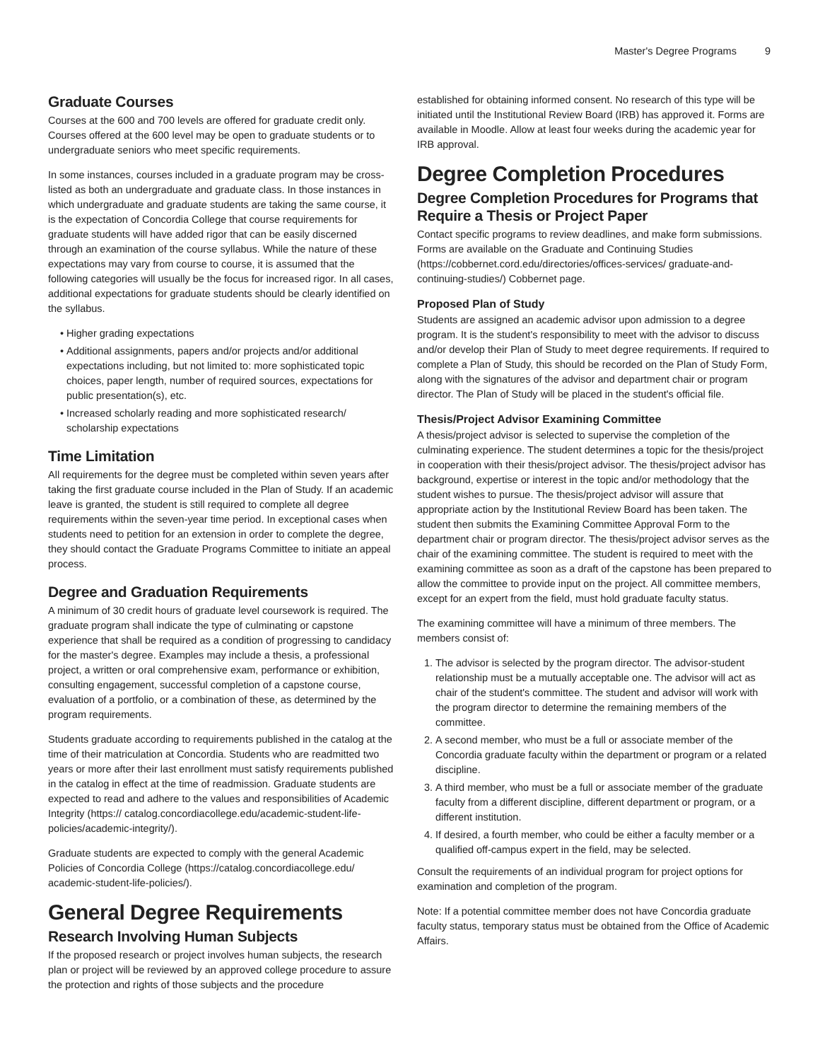Master's Degree Programs 9
Graduate Courses
Courses at the 600 and 700 levels are offered for graduate credit only. Courses offered at the 600 level may be open to graduate students or to undergraduate seniors who meet specific requirements.
In some instances, courses included in a graduate program may be cross-listed as both an undergraduate and graduate class. In those instances in which undergraduate and graduate students are taking the same course, it is the expectation of Concordia College that course requirements for graduate students will have added rigor that can be easily discerned through an examination of the course syllabus. While the nature of these expectations may vary from course to course, it is assumed that the following categories will usually be the focus for increased rigor. In all cases, additional expectations for graduate students should be clearly identified on the syllabus.
Higher grading expectations
Additional assignments, papers and/or projects and/or additional expectations including, but not limited to: more sophisticated topic choices, paper length, number of required sources, expectations for public presentation(s), etc.
Increased scholarly reading and more sophisticated research/ scholarship expectations
Time Limitation
All requirements for the degree must be completed within seven years after taking the first graduate course included in the Plan of Study. If an academic leave is granted, the student is still required to complete all degree requirements within the seven-year time period. In exceptional cases when students need to petition for an extension in order to complete the degree, they should contact the Graduate Programs Committee to initiate an appeal process.
Degree and Graduation Requirements
A minimum of 30 credit hours of graduate level coursework is required. The graduate program shall indicate the type of culminating or capstone experience that shall be required as a condition of progressing to candidacy for the master's degree. Examples may include a thesis, a professional project, a written or oral comprehensive exam, performance or exhibition, consulting engagement, successful completion of a capstone course, evaluation of a portfolio, or a combination of these, as determined by the program requirements.
Students graduate according to requirements published in the catalog at the time of their matriculation at Concordia. Students who are readmitted two years or more after their last enrollment must satisfy requirements published in the catalog in effect at the time of readmission. Graduate students are expected to read and adhere to the values and responsibilities of Academic Integrity (https:// catalog.concordiacollege.edu/academic-student-life-policies/academic-integrity/).
Graduate students are expected to comply with the general Academic Policies of Concordia College (https://catalog.concordiacollege.edu/ academic-student-life-policies/).
General Degree Requirements
Research Involving Human Subjects
If the proposed research or project involves human subjects, the research plan or project will be reviewed by an approved college procedure to assure the protection and rights of those subjects and the procedure
established for obtaining informed consent. No research of this type will be initiated until the Institutional Review Board (IRB) has approved it. Forms are available in Moodle. Allow at least four weeks during the academic year for IRB approval.
Degree Completion Procedures
Degree Completion Procedures for Programs that Require a Thesis or Project Paper
Contact specific programs to review deadlines, and make form submissions. Forms are available on the Graduate and Continuing Studies (https://cobbernet.cord.edu/directories/offices-services/ graduate-and-continuing-studies/) Cobbernet page.
Proposed Plan of Study
Students are assigned an academic advisor upon admission to a degree program. It is the student's responsibility to meet with the advisor to discuss and/or develop their Plan of Study to meet degree requirements. If required to complete a Plan of Study, this should be recorded on the Plan of Study Form, along with the signatures of the advisor and department chair or program director. The Plan of Study will be placed in the student's official file.
Thesis/Project Advisor Examining Committee
A thesis/project advisor is selected to supervise the completion of the culminating experience. The student determines a topic for the thesis/project in cooperation with their thesis/project advisor. The thesis/project advisor has background, expertise or interest in the topic and/or methodology that the student wishes to pursue. The thesis/project advisor will assure that appropriate action by the Institutional Review Board has been taken. The student then submits the Examining Committee Approval Form to the department chair or program director. The thesis/project advisor serves as the chair of the examining committee. The student is required to meet with the examining committee as soon as a draft of the capstone has been prepared to allow the committee to provide input on the project. All committee members, except for an expert from the field, must hold graduate faculty status.
The examining committee will have a minimum of three members. The members consist of:
1. The advisor is selected by the program director. The advisor-student relationship must be a mutually acceptable one. The advisor will act as chair of the student's committee. The student and advisor will work with the program director to determine the remaining members of the committee.
2. A second member, who must be a full or associate member of the Concordia graduate faculty within the department or program or a related discipline.
3. A third member, who must be a full or associate member of the graduate faculty from a different discipline, different department or program, or a different institution.
4. If desired, a fourth member, who could be either a faculty member or a qualified off-campus expert in the field, may be selected.
Consult the requirements of an individual program for project options for examination and completion of the program.
Note: If a potential committee member does not have Concordia graduate faculty status, temporary status must be obtained from the Office of Academic Affairs.